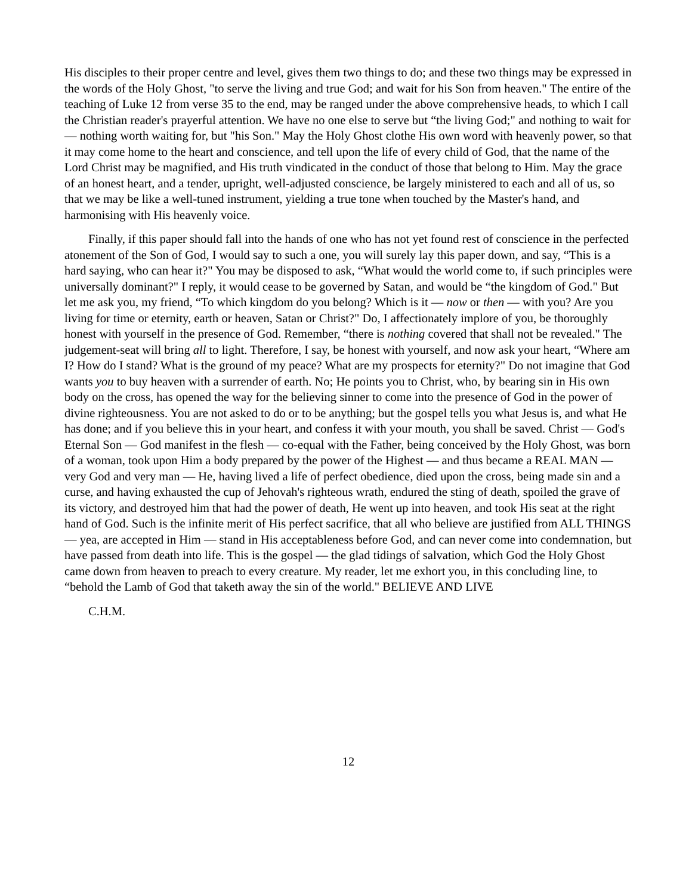His disciples to their proper centre and level, gives them two things to do; and these two things may be expressed in the words of the Holy Ghost, "to serve the living and true God; and wait for his Son from heaven." The entire of the teaching of Luke 12 from verse 35 to the end, may be ranged under the above comprehensive heads, to which I call the Christian reader's prayerful attention. We have no one else to serve but “the living God;" and nothing to wait for — nothing worth waiting for, but "his Son." May the Holy Ghost clothe His own word with heavenly power, so that it may come home to the heart and conscience, and tell upon the life of every child of God, that the name of the Lord Christ may be magnified, and His truth vindicated in the conduct of those that belong to Him. May the grace of an honest heart, and a tender, upright, well-adjusted conscience, be largely ministered to each and all of us, so that we may be like a well-tuned instrument, yielding a true tone when touched by the Master's hand, and harmonising with His heavenly voice.
Finally, if this paper should fall into the hands of one who has not yet found rest of conscience in the perfected atonement of the Son of God, I would say to such a one, you will surely lay this paper down, and say, “This is a hard saying, who can hear it?" You may be disposed to ask, “What would the world come to, if such principles were universally dominant?" I reply, it would cease to be governed by Satan, and would be “the kingdom of God." But let me ask you, my friend, “To which kingdom do you belong? Which is it — now or then — with you? Are you living for time or eternity, earth or heaven, Satan or Christ?" Do, I affectionately implore of you, be thoroughly honest with yourself in the presence of God. Remember, “there is nothing covered that shall not be revealed." The judgement-seat will bring all to light. Therefore, I say, be honest with yourself, and now ask your heart, “Where am I? How do I stand? What is the ground of my peace? What are my prospects for eternity?" Do not imagine that God wants you to buy heaven with a surrender of earth. No; He points you to Christ, who, by bearing sin in His own body on the cross, has opened the way for the believing sinner to come into the presence of God in the power of divine righteousness. You are not asked to do or to be anything; but the gospel tells you what Jesus is, and what He has done; and if you believe this in your heart, and confess it with your mouth, you shall be saved. Christ — God's Eternal Son — God manifest in the flesh — co-equal with the Father, being conceived by the Holy Ghost, was born of a woman, took upon Him a body prepared by the power of the Highest — and thus became a REAL MAN — very God and very man — He, having lived a life of perfect obedience, died upon the cross, being made sin and a curse, and having exhausted the cup of Jehovah's righteous wrath, endured the sting of death, spoiled the grave of its victory, and destroyed him that had the power of death, He went up into heaven, and took His seat at the right hand of God. Such is the infinite merit of His perfect sacrifice, that all who believe are justified from ALL THINGS — yea, are accepted in Him — stand in His acceptableness before God, and can never come into condemnation, but have passed from death into life. This is the gospel — the glad tidings of salvation, which God the Holy Ghost came down from heaven to preach to every creature. My reader, let me exhort you, in this concluding line, to “behold the Lamb of God that taketh away the sin of the world." BELIEVE AND LIVE
C.H.M.
12